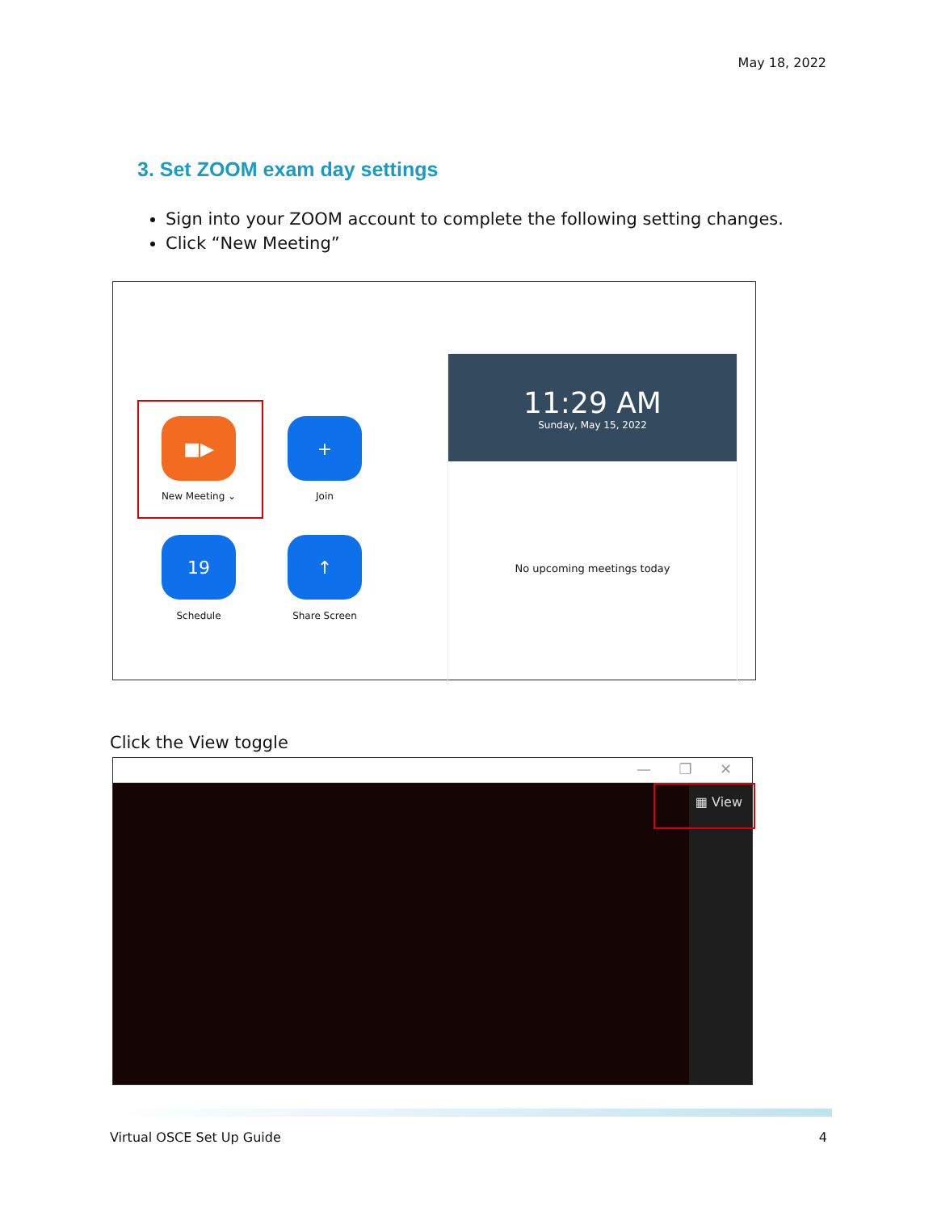May 18, 2022
3. Set ZOOM exam day settings
Sign into your ZOOM account to complete the following setting changes.
Click “New Meeting”
■▶
New Meeting ⌄
+
Join
19
Schedule
↑
Share Screen
11:29 AM
Sunday, May 15, 2022
No upcoming meetings today
Click the View toggle
— ❐ ✕
▦ View
Virtual OSCE Set Up Guide 4